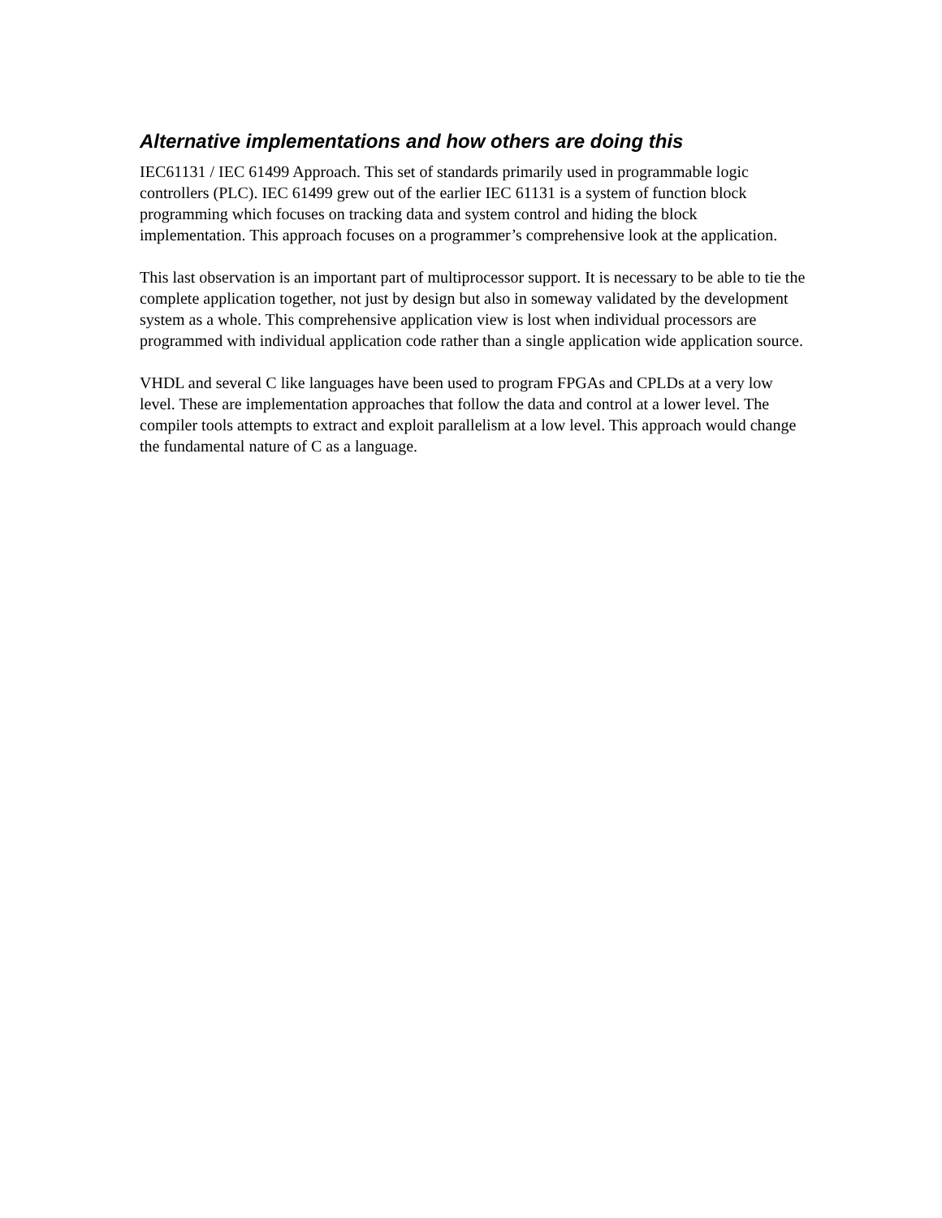Alternative implementations and how others are doing this
IEC61131 / IEC 61499 Approach. This set of standards primarily used in programmable logic controllers (PLC). IEC 61499 grew out of the earlier IEC 61131 is a system of function block programming which focuses on tracking data and system control and hiding the block implementation. This approach focuses on a programmer’s comprehensive look at the application.
This last observation is an important part of multiprocessor support. It is necessary to be able to tie the complete application together, not just by design but also in someway validated by the development system as a whole. This comprehensive application view is lost when individual processors are programmed with individual application code rather than a single application wide application source.
VHDL and several C like languages have been used to program FPGAs and CPLDs at a very low level. These are implementation approaches that follow the data and control at a lower level. The compiler tools attempts to extract and exploit parallelism at a low level. This approach would change the fundamental nature of C as a language.